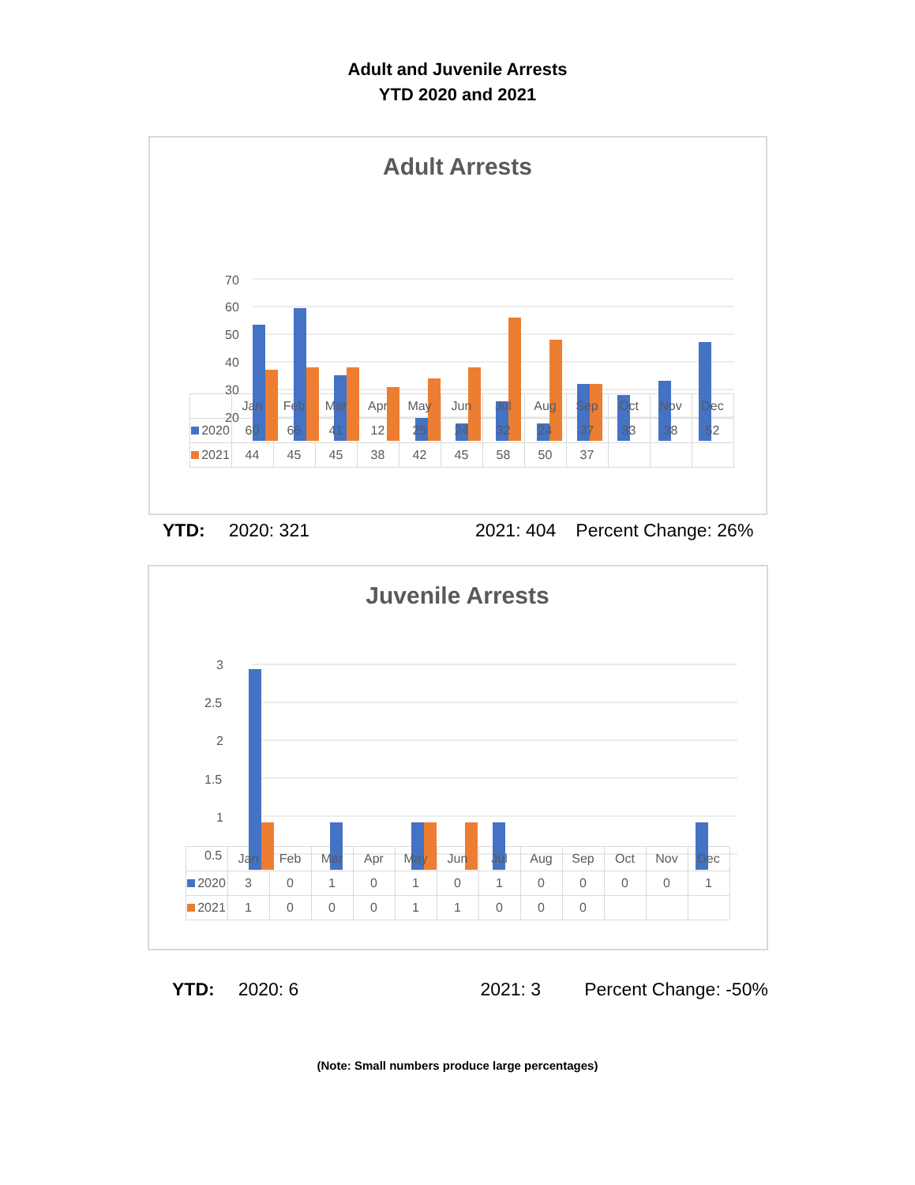Adult and Juvenile Arrests
YTD 2020 and 2021
Adult Arrests
70
60
50
40
30
20
| | Jan | Feb | Mar | Apr | May | Jun | Jul | Aug | Sep | Oct | Nov | Dec |
| --- | --- | --- | --- | --- | --- | --- | --- | --- | --- | --- | --- | --- |
| 2020 | 60 | 66 | 41 | 12 | 25 | 24 | 32 | 24 | 37 | 33 | 38 | 52 |
| 2021 | 44 | 45 | 45 | 38 | 42 | 45 | 58 | 50 | 37 | | | |
YTD: 2020: 321 2021: 404 Percent Change: 26%
Juvenile Arrests
3
2.5
2
1.5
1
0.5
| | Jan | Feb | Mar | Apr | May | Jun | Jul | Aug | Sep | Oct | Nov | Dec |
| --- | --- | --- | --- | --- | --- | --- | --- | --- | --- | --- | --- | --- |
| 2020 | 3 | 0 | 1 | 0 | 1 | 0 | 1 | 0 | 0 | 0 | 0 | 1 |
| 2021 | 1 | 0 | 0 | 0 | 1 | 1 | 0 | 0 | 0 | | | |
YTD: 2020: 6 2021: 3 Percent Change: -50%
(Note: Small numbers produce large percentages)